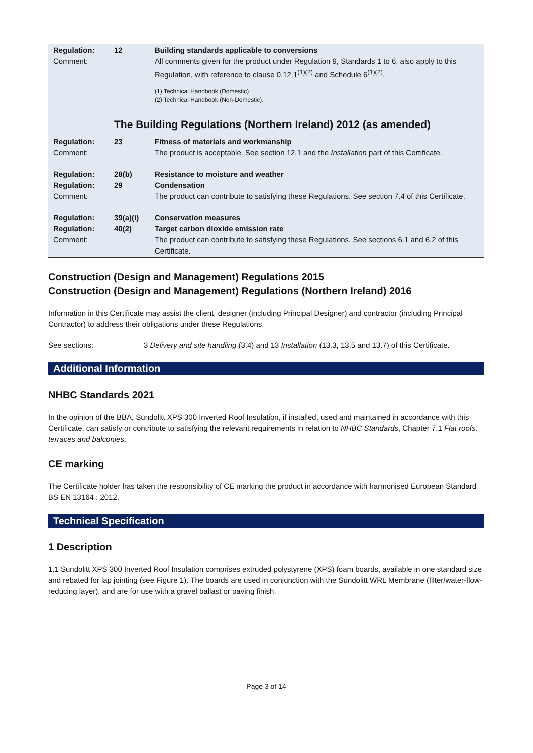| Regulation: Comment: | 12 | Building standards applicable to conversions All comments given for the product under Regulation 9, Standards 1 to 6, also apply to this Regulation, with reference to clause 0.12.1<sup>(1)(2)</sup> and Schedule 6<sup>(1)(2)</sup>. (1) Technical Handbook (Domestic) (2) Technical Handbook (Non-Domestic). |
The Building Regulations (Northern Ireland) 2012 (as amended)
| Regulation: Comment: | 23 | Fitness of materials and workmanship The product is acceptable. See section 12.1 and the Installation part of this Certificate. |
| Regulation: Regulation: Comment: | 28(b) 29 | Resistance to moisture and weather Condensation The product can contribute to satisfying these Regulations. See section 7.4 of this Certificate. |
| Regulation: Regulation: Comment: | 39(a)(i) 40(2) | Conservation measures Target carbon dioxide emission rate The product can contribute to satisfying these Regulations. See sections 6.1 and 6.2 of this Certificate. |
Construction (Design and Management) Regulations 2015
Construction (Design and Management) Regulations (Northern Ireland) 2016
Information in this Certificate may assist the client, designer (including Principal Designer) and contractor (including Principal Contractor) to address their obligations under these Regulations.
See sections: 3 Delivery and site handling (3.4) and 13 Installation (13.3, 13.5 and 13.7) of this Certificate.
Additional Information
NHBC Standards 2021
In the opinion of the BBA, Sundolitt XPS 300 Inverted Roof Insulation, if installed, used and maintained in accordance with this Certificate, can satisfy or contribute to satisfying the relevant requirements in relation to NHBC Standards, Chapter 7.1 Flat roofs, terraces and balconies.
CE marking
The Certificate holder has taken the responsibility of CE marking the product in accordance with harmonised European Standard BS EN 13164 : 2012.
Technical Specification
1 Description
1.1 Sundolitt XPS 300 Inverted Roof Insulation comprises extruded polystyrene (XPS) foam boards, available in one standard size and rebated for lap jointing (see Figure 1). The boards are used in conjunction with the Sundolitt WRL Membrane (filter/water-flow-reducing layer), and are for use with a gravel ballast or paving finish.
Page 3 of 14